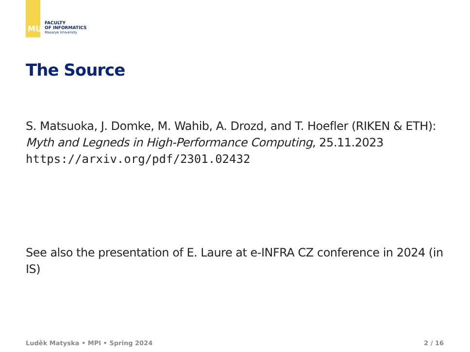MU
FACULTY
OF INFORMATICS
Masaryk University
The Source
S. Matsuoka, J. Domke, M. Wahib, A. Drozd, and T. Hoefler (RIKEN & ETH): Myth and Legneds in High-Performance Computing, 25.11.2023
https://arxiv.org/pdf/2301.02432
See also the presentation of E. Laure at e-INFRA CZ conference in 2024 (in IS)
Luděk Matyska • MPI • Spring 2024 2 / 16